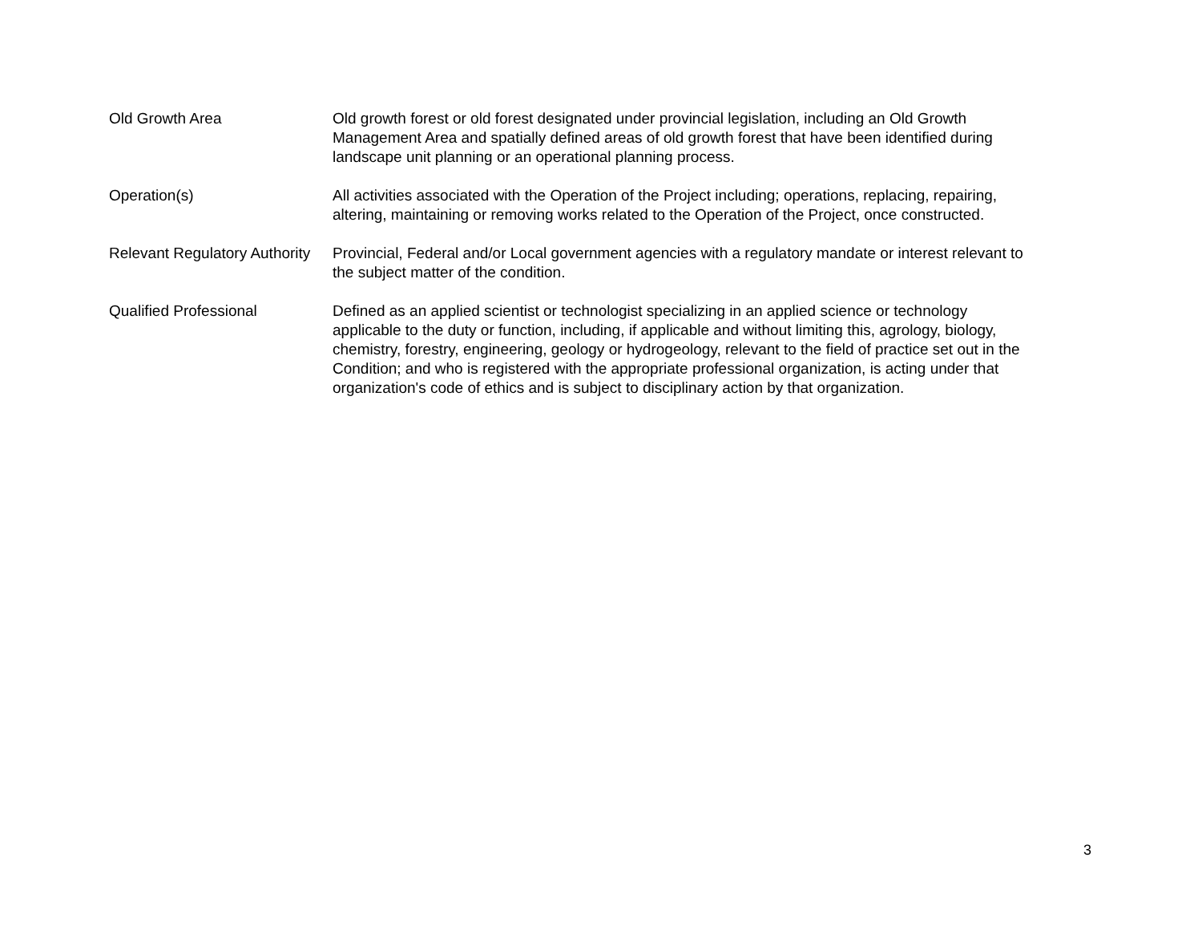| Old Growth Area | Old growth forest or old forest designated under provincial legislation, including an Old Growth Management Area and spatially defined areas of old growth forest that have been identified during landscape unit planning or an operational planning process. |
| Operation(s) | All activities associated with the Operation of the Project including; operations, replacing, repairing, altering, maintaining or removing works related to the Operation of the Project, once constructed. |
| Relevant Regulatory Authority | Provincial, Federal and/or Local government agencies with a regulatory mandate or interest relevant to the subject matter of the condition. |
| Qualified Professional | Defined as an applied scientist or technologist specializing in an applied science or technology applicable to the duty or function, including, if applicable and without limiting this, agrology, biology, chemistry, forestry, engineering, geology or hydrogeology, relevant to the field of practice set out in the Condition; and who is registered with the appropriate professional organization, is acting under that organization's code of ethics and is subject to disciplinary action by that organization. |
3